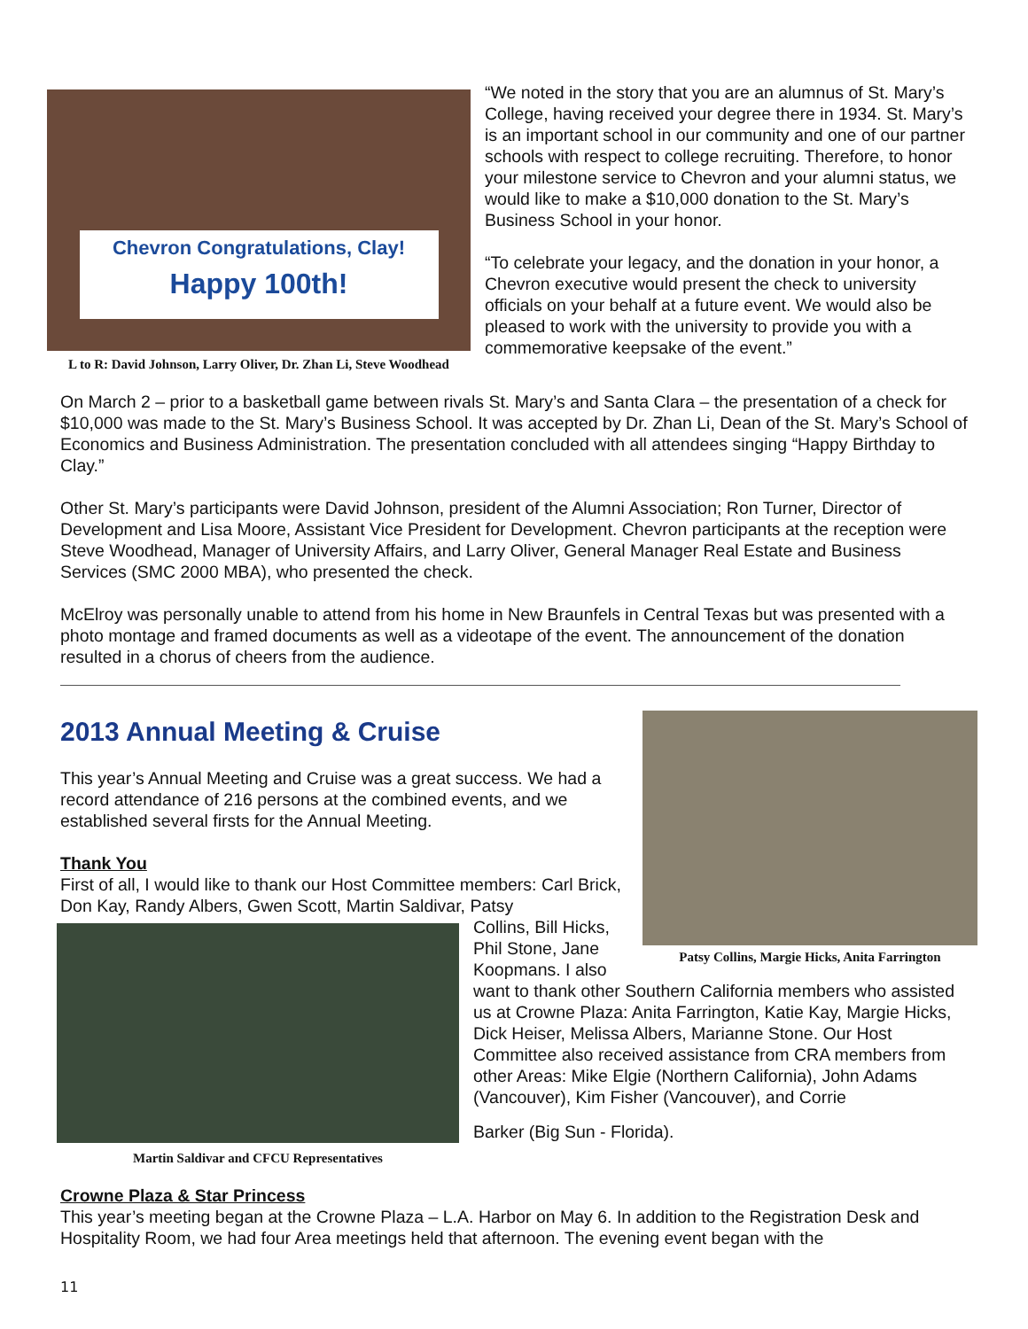Chevron Congratulations, Clay!
Happy 100th!
L to R: David Johnson, Larry Oliver, Dr. Zhan Li, Steve Woodhead
“We noted in the story that you are an alumnus of St. Mary’s College, having received your degree there in 1934. St. Mary’s is an important school in our community and one of our partner schools with respect to college recruiting. Therefore, to honor your milestone service to Chevron and your alumni status, we would like to make a $10,000 donation to the St. Mary’s Business School in your honor.
“To celebrate your legacy, and the donation in your honor, a Chevron executive would present the check to university officials on your behalf at a future event. We would also be pleased to work with the university to provide you with a commemorative keepsake of the event.”
On March 2 – prior to a basketball game between rivals St. Mary’s and Santa Clara – the presentation of a check for $10,000 was made to the St. Mary’s Business School. It was accepted by Dr. Zhan Li, Dean of the St. Mary’s School of Economics and Business Administration. The presentation concluded with all attendees singing “Happy Birthday to Clay.”
Other St. Mary’s participants were David Johnson, president of the Alumni Association; Ron Turner, Director of Development and Lisa Moore, Assistant Vice President for Development. Chevron participants at the reception were Steve Woodhead, Manager of University Affairs, and Larry Oliver, General Manager Real Estate and Business Services (SMC 2000 MBA), who presented the check.
McElroy was personally unable to attend from his home in New Braunfels in Central Texas but was presented with a photo montage and framed documents as well as a videotape of the event. The announcement of the donation resulted in a chorus of cheers from the audience.
Patsy Collins, Margie Hicks, Anita Farrington
2013 Annual Meeting & Cruise
This year’s Annual Meeting and Cruise was a great success. We had a record attendance of 216 persons at the combined events, and we established several firsts for the Annual Meeting.
Thank You
First of all, I would like to thank our Host Committee members: Carl Brick, Don Kay, Randy Albers, Gwen Scott, Martin Saldivar, Patsy
Martin Saldivar and CFCU Representatives
Collins, Bill Hicks, Phil Stone, Jane Koopmans. I also want to thank other Southern California members who assisted us at Crowne Plaza: Anita Farrington, Katie Kay, Margie Hicks, Dick Heiser, Melissa Albers, Marianne Stone. Our Host Committee also received assistance from CRA members from other Areas: Mike Elgie (Northern California), John Adams (Vancouver), Kim Fisher (Vancouver), and Corrie
Barker (Big Sun - Florida).
Crowne Plaza & Star Princess
This year’s meeting began at the Crowne Plaza – L.A. Harbor on May 6. In addition to the Registration Desk and Hospitality Room, we had four Area meetings held that afternoon. The evening event began with the
11